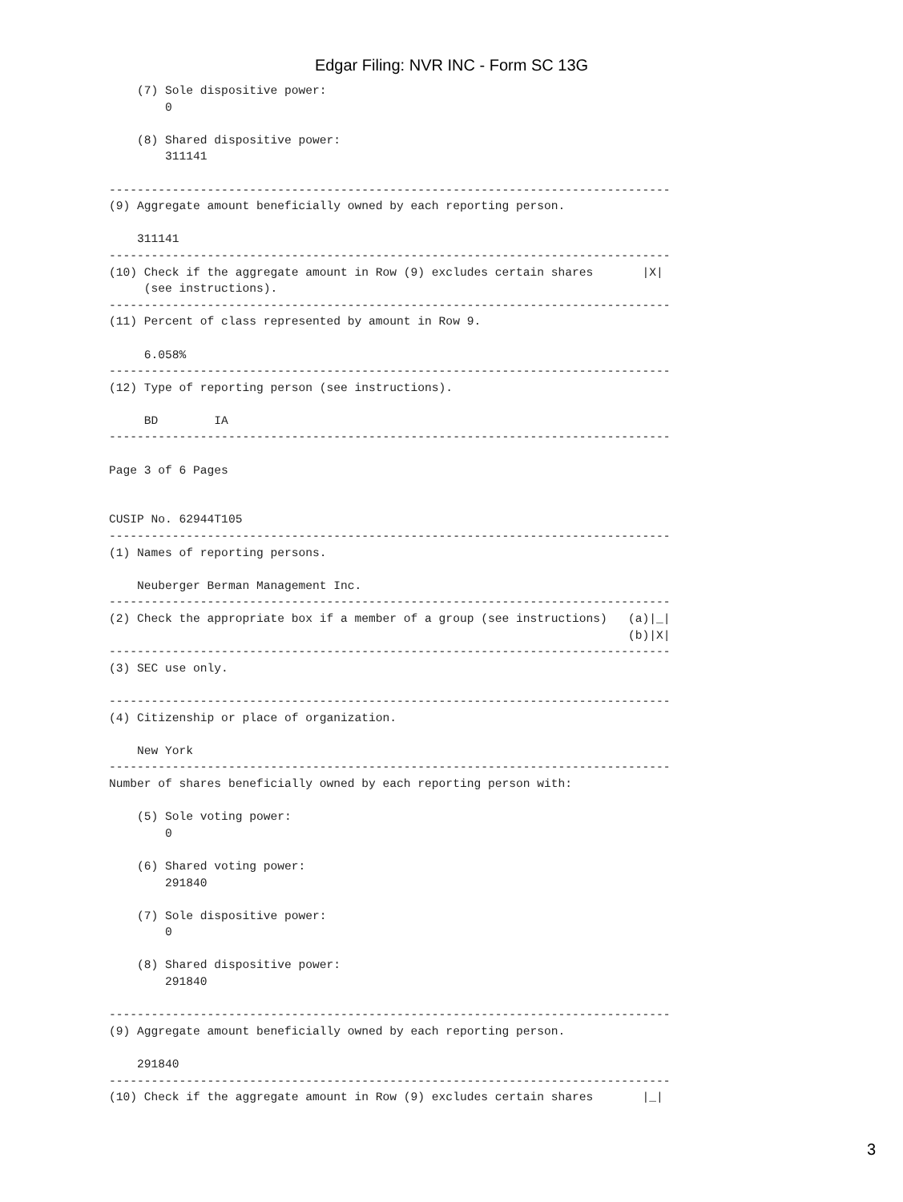Edgar Filing: NVR INC - Form SC 13G
    (7) Sole dispositive power:
        0

    (8) Shared dispositive power:
        311141

--------------------------------------------------------------------------------
(9) Aggregate amount beneficially owned by each reporting person.

    311141
--------------------------------------------------------------------------------
(10) Check if the aggregate amount in Row (9) excludes certain shares       |X|
     (see instructions).
--------------------------------------------------------------------------------
(11) Percent of class represented by amount in Row 9.

     6.058%
--------------------------------------------------------------------------------
(12) Type of reporting person (see instructions).

     BD        IA
--------------------------------------------------------------------------------

Page 3 of 6 Pages


CUSIP No. 62944T105
--------------------------------------------------------------------------------
(1) Names of reporting persons.

    Neuberger Berman Management Inc.
--------------------------------------------------------------------------------
(2) Check the appropriate box if a member of a group (see instructions)   (a)|_|
                                                                          (b)|X|
--------------------------------------------------------------------------------
(3) SEC use only.

--------------------------------------------------------------------------------
(4) Citizenship or place of organization.

    New York
--------------------------------------------------------------------------------
Number of shares beneficially owned by each reporting person with:

    (5) Sole voting power:
        0

    (6) Shared voting power:
        291840

    (7) Sole dispositive power:
        0

    (8) Shared dispositive power:
        291840

--------------------------------------------------------------------------------
(9) Aggregate amount beneficially owned by each reporting person.

    291840
--------------------------------------------------------------------------------
(10) Check if the aggregate amount in Row (9) excludes certain shares       |_|
3